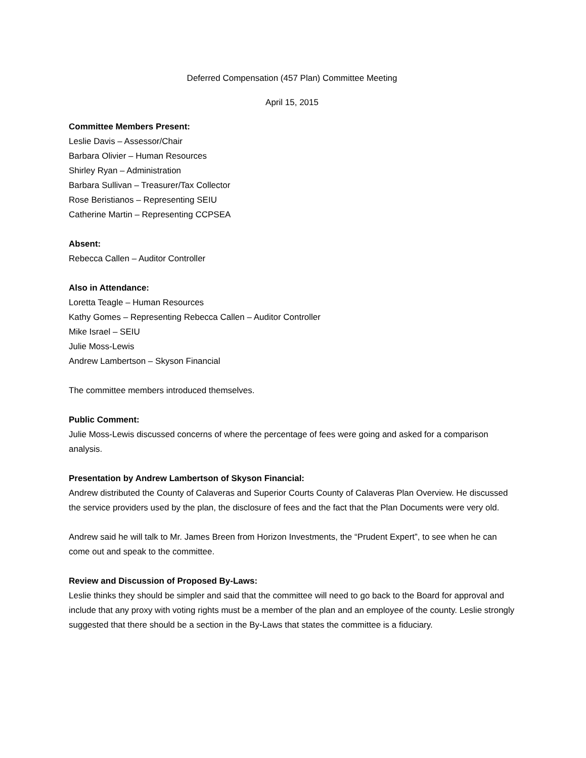Deferred Compensation (457 Plan) Committee Meeting
April 15, 2015
Committee Members Present:
Leslie Davis – Assessor/Chair
Barbara Olivier – Human Resources
Shirley Ryan – Administration
Barbara Sullivan – Treasurer/Tax Collector
Rose Beristianos – Representing SEIU
Catherine Martin – Representing CCPSEA
Absent:
Rebecca Callen – Auditor Controller
Also in Attendance:
Loretta Teagle – Human Resources
Kathy Gomes – Representing Rebecca Callen – Auditor Controller
Mike Israel – SEIU
Julie Moss-Lewis
Andrew Lambertson – Skyson Financial
The committee members introduced themselves.
Public Comment:
Julie Moss-Lewis discussed concerns of where the percentage of fees were going and asked for a comparison analysis.
Presentation by Andrew Lambertson of Skyson Financial:
Andrew distributed the County of Calaveras and Superior Courts County of Calaveras Plan Overview. He discussed the service providers used by the plan, the disclosure of fees and the fact that the Plan Documents were very old.
Andrew said he will talk to Mr. James Breen from Horizon Investments, the “Prudent Expert”, to see when he can come out and speak to the committee.
Review and Discussion of Proposed By-Laws:
Leslie thinks they should be simpler and said that the committee will need to go back to the Board for approval and include that any proxy with voting rights must be a member of the plan and an employee of the county. Leslie strongly suggested that there should be a section in the By-Laws that states the committee is a fiduciary.